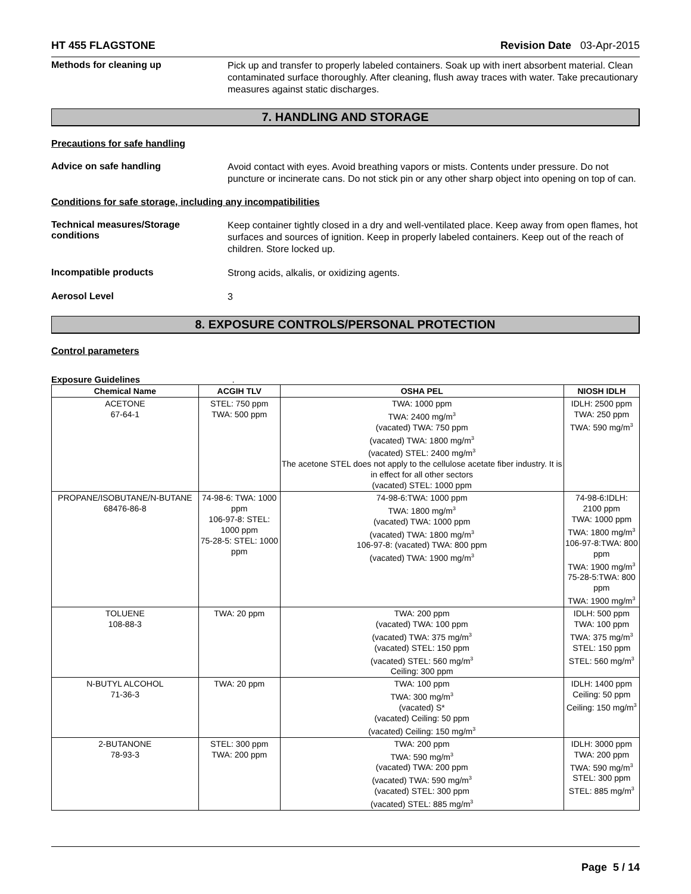HT 455 FLAGSTONE Revision Date 03-Apr-2015
Methods for cleaning up
Pick up and transfer to properly labeled containers. Soak up with inert absorbent material. Clean contaminated surface thoroughly. After cleaning, flush away traces with water. Take precautionary measures against static discharges.
7. HANDLING AND STORAGE
Precautions for safe handling
Advice on safe handling
Avoid contact with eyes. Avoid breathing vapors or mists. Contents under pressure. Do not puncture or incinerate cans. Do not stick pin or any other sharp object into opening on top of can.
Conditions for safe storage, including any incompatibilities
Technical measures/Storage conditions
Keep container tightly closed in a dry and well-ventilated place. Keep away from open flames, hot surfaces and sources of ignition. Keep in properly labeled containers. Keep out of the reach of children. Store locked up.
Incompatible products
Strong acids, alkalis, or oxidizing agents.
Aerosol Level
3
8. EXPOSURE CONTROLS/PERSONAL PROTECTION
Control parameters
Exposure Guidelines .
| Chemical Name | ACGIH TLV | OSHA PEL | NIOSH IDLH |
| --- | --- | --- | --- |
| ACETONE 67-64-1 | STEL: 750 ppm TWA: 500 ppm | TWA: 1000 ppm TWA: 2400 mg/m<sup>3</sup> (vacated) TWA: 750 ppm (vacated) TWA: 1800 mg/m<sup>3</sup> (vacated) STEL: 2400 mg/m<sup>3</sup> The acetone STEL does not apply to the cellulose acetate fiber industry. It is in effect for all other sectors (vacated) STEL: 1000 ppm | IDLH: 2500 ppm TWA: 250 ppm TWA: 590 mg/m<sup>3</sup> |
| PROPANE/ISOBUTANE/N-BUTANE 68476-86-8 | 74-98-6: TWA: 1000 ppm 106-97-8: STEL: 1000 ppm 75-28-5: STEL: 1000 ppm | 74-98-6:TWA: 1000 ppm TWA: 1800 mg/m<sup>3</sup> (vacated) TWA: 1000 ppm (vacated) TWA: 1800 mg/m<sup>3</sup> 106-97-8: (vacated) TWA: 800 ppm (vacated) TWA: 1900 mg/m<sup>3</sup> | 74-98-6:IDLH: 2100 ppm TWA: 1000 ppm TWA: 1800 mg/m<sup>3</sup> 106-97-8:TWA: 800 ppm TWA: 1900 mg/m<sup>3</sup> 75-28-5:TWA: 800 ppm TWA: 1900 mg/m<sup>3</sup> |
| TOLUENE 108-88-3 | TWA: 20 ppm | TWA: 200 ppm (vacated) TWA: 100 ppm (vacated) TWA: 375 mg/m<sup>3</sup> (vacated) STEL: 150 ppm (vacated) STEL: 560 mg/m<sup>3</sup> Ceiling: 300 ppm | IDLH: 500 ppm TWA: 100 ppm TWA: 375 mg/m<sup>3</sup> STEL: 150 ppm STEL: 560 mg/m<sup>3</sup> |
| N-BUTYL ALCOHOL 71-36-3 | TWA: 20 ppm | TWA: 100 ppm TWA: 300 mg/m<sup>3</sup> (vacated) S* (vacated) Ceiling: 50 ppm (vacated) Ceiling: 150 mg/m<sup>3</sup> | IDLH: 1400 ppm Ceiling: 50 ppm Ceiling: 150 mg/m<sup>3</sup> |
| 2-BUTANONE 78-93-3 | STEL: 300 ppm TWA: 200 ppm | TWA: 200 ppm TWA: 590 mg/m<sup>3</sup> (vacated) TWA: 200 ppm (vacated) TWA: 590 mg/m<sup>3</sup> (vacated) STEL: 300 ppm (vacated) STEL: 885 mg/m<sup>3</sup> | IDLH: 3000 ppm TWA: 200 ppm TWA: 590 mg/m<sup>3</sup> STEL: 300 ppm STEL: 885 mg/m<sup>3</sup> |
Page 5 / 14